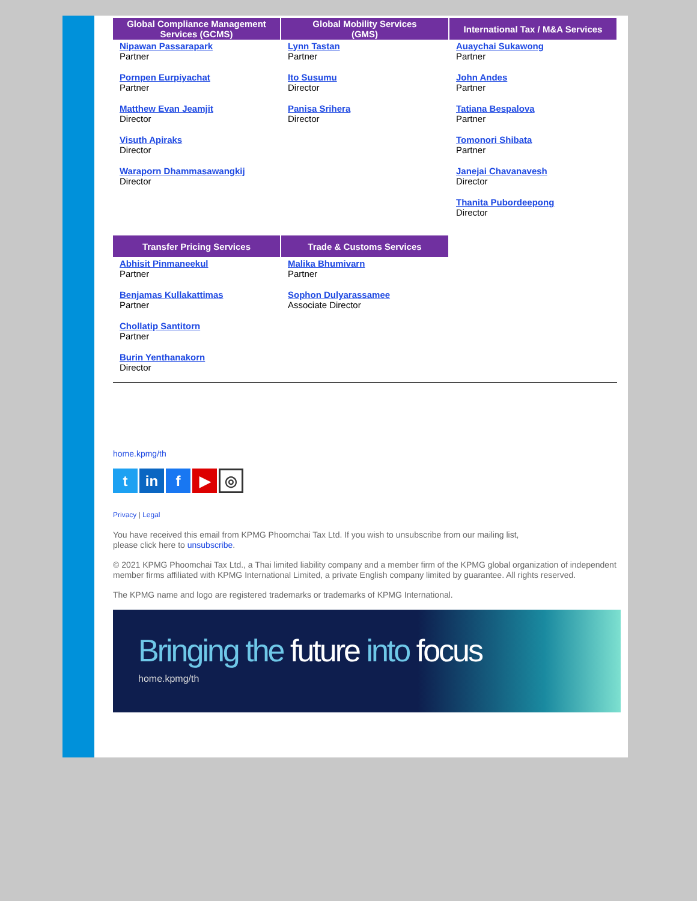Global Compliance Management
Services (GCMS)
Nipawan Passarapark
Partner
Pornpen Eurpiyachat
Partner
Matthew Evan Jeamjit
Director
Visuth Apiraks
Director
Waraporn Dhammasawangkij
Director
Global Mobility Services
(GMS)
Lynn Tastan
Partner
Ito Susumu
Director
Panisa Srihera
Director
International Tax / M&A Services
Auaychai Sukawong
Partner
John Andes
Partner
Tatiana Bespalova
Partner
Tomonori Shibata
Partner
Janejai Chavanavesh
Director
Thanita Pubordeepong
Director
Transfer Pricing Services
Abhisit Pinmaneekul
Partner
Benjamas Kullakattimas
Partner
Chollatip Santitorn
Partner
Burin Yenthanakorn
Director
Trade & Customs Services
Malika Bhumivarn
Partner
Sophon Dulyarassamee
Associate Director
home.kpmg/th
t in f ▶
◎
Privacy | Legal
You have received this email from KPMG Phoomchai Tax Ltd. If you wish to unsubscribe from our mailing list,
please click here to unsubscribe.
© 2021 KPMG Phoomchai Tax Ltd., a Thai limited liability company and a member firm of the KPMG global organization of independent member firms affiliated with KPMG International Limited, a private English company limited by guarantee. All rights reserved.
The KPMG name and logo are registered trademarks or trademarks of KPMG International.
Bringing the future into focus
home.kpmg/th